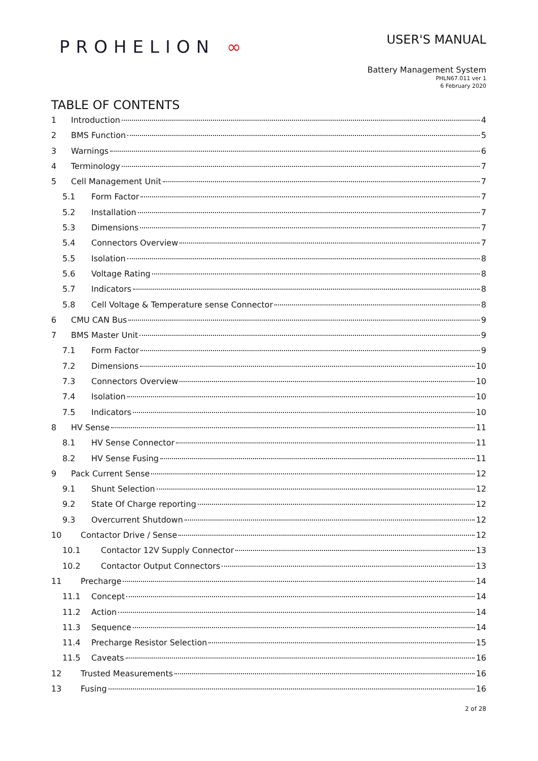PROHELION ∞
USER'S MANUAL
Battery Management System
PHLN67.011 ver 1
6 February 2020
TABLE OF CONTENTS
1 Introduction 4
2 BMS Function 5
3 Warnings 6
4 Terminology 7
5 Cell Management Unit 7
5.1 Form Factor 7
5.2 Installation 7
5.3 Dimensions 7
5.4 Connectors Overview 7
5.5 Isolation 8
5.6 Voltage Rating 8
5.7 Indicators 8
5.8 Cell Voltage & Temperature sense Connector 8
6 CMU CAN Bus 9
7 BMS Master Unit 9
7.1 Form Factor 9
7.2 Dimensions 10
7.3 Connectors Overview 10
7.4 Isolation 10
7.5 Indicators 10
8 HV Sense 11
8.1 HV Sense Connector 11
8.2 HV Sense Fusing 11
9 Pack Current Sense 12
9.1 Shunt Selection 12
9.2 State Of Charge reporting 12
9.3 Overcurrent Shutdown 12
10 Contactor Drive / Sense 12
10.1 Contactor 12V Supply Connector 13
10.2 Contactor Output Connectors 13
11 Precharge 14
11.1 Concept 14
11.2 Action 14
11.3 Sequence 14
11.4 Precharge Resistor Selection 15
11.5 Caveats 16
12 Trusted Measurements 16
13 Fusing 16
2 of 28